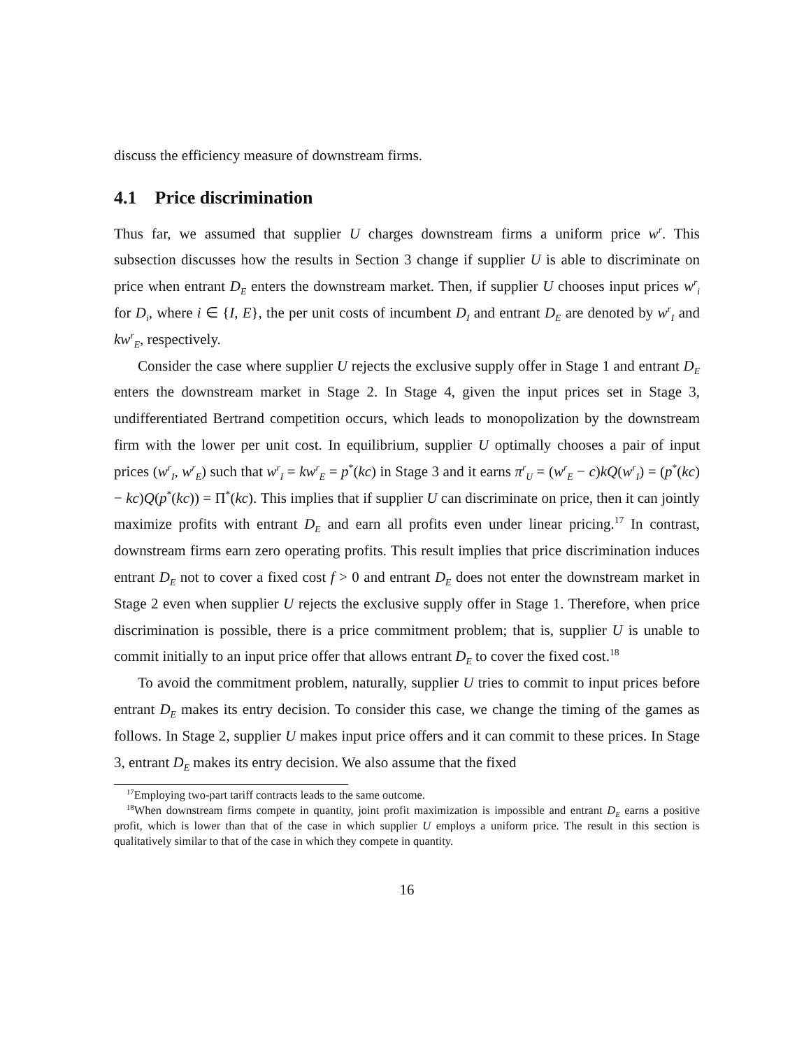discuss the efficiency measure of downstream firms.
4.1 Price discrimination
Thus far, we assumed that supplier U charges downstream firms a uniform price w<sup>r</sup>. This subsection discusses how the results in Section 3 change if supplier U is able to discriminate on price when entrant D<sub>E</sub> enters the downstream market. Then, if supplier U chooses input prices w<sup>r</sup><sub>i</sub> for D<sub>i</sub>, where i ∈ {I, E}, the per unit costs of incumbent D<sub>I</sub> and entrant D<sub>E</sub> are denoted by w<sup>r</sup><sub>I</sub> and kw<sup>r</sup><sub>E</sub>, respectively.
Consider the case where supplier U rejects the exclusive supply offer in Stage 1 and entrant D<sub>E</sub> enters the downstream market in Stage 2. In Stage 4, given the input prices set in Stage 3, undifferentiated Bertrand competition occurs, which leads to monopolization by the downstream firm with the lower per unit cost. In equilibrium, supplier U optimally chooses a pair of input prices (w<sup>r</sup><sub>I</sub>, w<sup>r</sup><sub>E</sub>) such that w<sup>r</sup><sub>I</sub> = kw<sup>r</sup><sub>E</sub> = p<sup>*</sup>(kc) in Stage 3 and it earns π<sup>r</sup><sub>U</sub> = (w<sup>r</sup><sub>E</sub> − c)kQ(w<sup>r</sup><sub>I</sub>) = (p<sup>*</sup>(kc) − kc)Q(p<sup>*</sup>(kc)) = Π<sup>*</sup>(kc). This implies that if supplier U can discriminate on price, then it can jointly maximize profits with entrant D<sub>E</sub> and earn all profits even under linear pricing.<sup>17</sup> In contrast, downstream firms earn zero operating profits. This result implies that price discrimination induces entrant D<sub>E</sub> not to cover a fixed cost f > 0 and entrant D<sub>E</sub> does not enter the downstream market in Stage 2 even when supplier U rejects the exclusive supply offer in Stage 1. Therefore, when price discrimination is possible, there is a price commitment problem; that is, supplier U is unable to commit initially to an input price offer that allows entrant D<sub>E</sub> to cover the fixed cost.<sup>18</sup>
To avoid the commitment problem, naturally, supplier U tries to commit to input prices before entrant D<sub>E</sub> makes its entry decision. To consider this case, we change the timing of the games as follows. In Stage 2, supplier U makes input price offers and it can commit to these prices. In Stage 3, entrant D<sub>E</sub> makes its entry decision. We also assume that the fixed
<sup>17</sup> Employing two-part tariff contracts leads to the same outcome.
<sup>18</sup> When downstream firms compete in quantity, joint profit maximization is impossible and entrant D<sub>E</sub> earns a positive profit, which is lower than that of the case in which supplier U employs a uniform price. The result in this section is qualitatively similar to that of the case in which they compete in quantity.
16